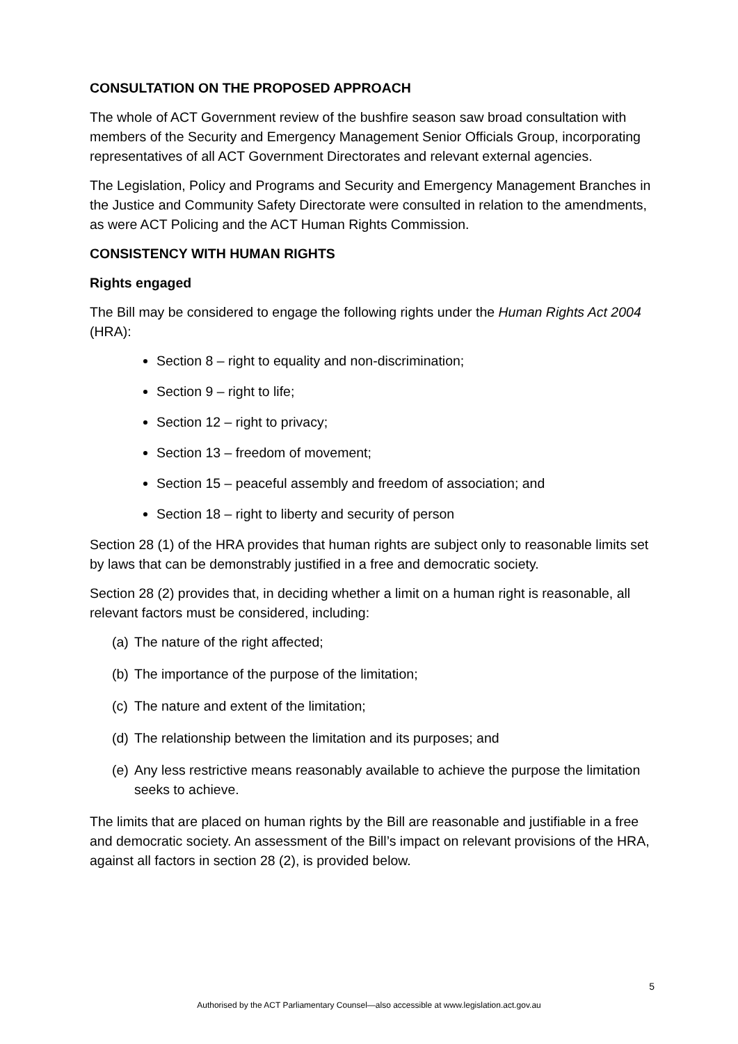CONSULTATION ON THE PROPOSED APPROACH
The whole of ACT Government review of the bushfire season saw broad consultation with members of the Security and Emergency Management Senior Officials Group, incorporating representatives of all ACT Government Directorates and relevant external agencies.
The Legislation, Policy and Programs and Security and Emergency Management Branches in the Justice and Community Safety Directorate were consulted in relation to the amendments, as were ACT Policing and the ACT Human Rights Commission.
CONSISTENCY WITH HUMAN RIGHTS
Rights engaged
The Bill may be considered to engage the following rights under the Human Rights Act 2004 (HRA):
Section 8 – right to equality and non-discrimination;
Section 9 – right to life;
Section 12 – right to privacy;
Section 13 – freedom of movement;
Section 15 – peaceful assembly and freedom of association; and
Section 18 – right to liberty and security of person
Section 28 (1) of the HRA provides that human rights are subject only to reasonable limits set by laws that can be demonstrably justified in a free and democratic society.
Section 28 (2) provides that, in deciding whether a limit on a human right is reasonable, all relevant factors must be considered, including:
(a) The nature of the right affected;
(b) The importance of the purpose of the limitation;
(c) The nature and extent of the limitation;
(d) The relationship between the limitation and its purposes; and
(e) Any less restrictive means reasonably available to achieve the purpose the limitation seeks to achieve.
The limits that are placed on human rights by the Bill are reasonable and justifiable in a free and democratic society. An assessment of the Bill’s impact on relevant provisions of the HRA, against all factors in section 28 (2), is provided below.
5
Authorised by the ACT Parliamentary Counsel—also accessible at www.legislation.act.gov.au